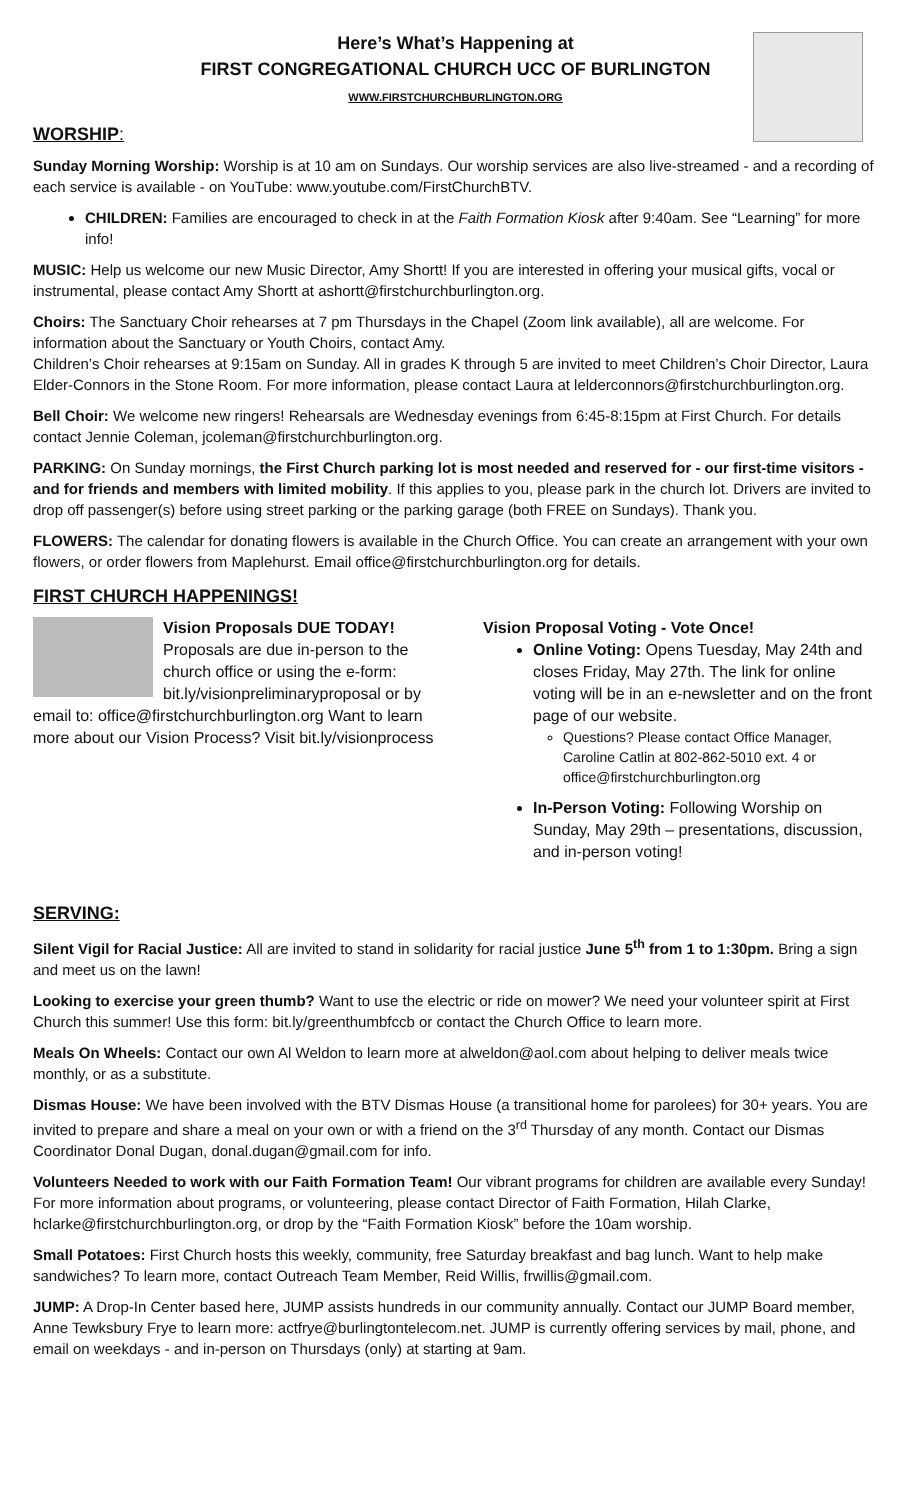Here’s What’s Happening at
FIRST CONGREGATIONAL CHURCH UCC OF BURLINGTON
WWW.FIRSTCHURCHBURLINGTON.ORG
WORSHIP:
Sunday Morning Worship: Worship is at 10 am on Sundays. Our worship services are also live-streamed - and a recording of each service is available - on YouTube: www.youtube.com/FirstChurchBTV.
CHILDREN: Families are encouraged to check in at the Faith Formation Kiosk after 9:40am. See “Learning” for more info!
MUSIC: Help us welcome our new Music Director, Amy Shortt! If you are interested in offering your musical gifts, vocal or instrumental, please contact Amy Shortt at ashortt@firstchurchburlington.org.
Choirs: The Sanctuary Choir rehearses at 7 pm Thursdays in the Chapel (Zoom link available), all are welcome. For information about the Sanctuary or Youth Choirs, contact Amy.
Children’s Choir rehearses at 9:15am on Sunday. All in grades K through 5 are invited to meet Children’s Choir Director, Laura Elder-Connors in the Stone Room. For more information, please contact Laura at lelderconnors@firstchurchburlington.org.
Bell Choir: We welcome new ringers! Rehearsals are Wednesday evenings from 6:45-8:15pm at First Church. For details contact Jennie Coleman, jcoleman@firstchurchburlington.org.
PARKING: On Sunday mornings, the First Church parking lot is most needed and reserved for - our first-time visitors - and for friends and members with limited mobility. If this applies to you, please park in the church lot. Drivers are invited to drop off passenger(s) before using street parking or the parking garage (both FREE on Sundays). Thank you.
FLOWERS: The calendar for donating flowers is available in the Church Office. You can create an arrangement with your own flowers, or order flowers from Maplehurst. Email office@firstchurchburlington.org for details.
FIRST CHURCH HAPPENINGS!
Vision Proposals DUE TODAY! Proposals are due in-person to the church office or using the e-form: bit.ly/visionpreliminaryproposal or by email to: office@firstchurchburlington.org Want to learn more about our Vision Process? Visit bit.ly/visionprocess
Vision Proposal Voting - Vote Once!
Online Voting: Opens Tuesday, May 24th and closes Friday, May 27th. The link for online voting will be in an e-newsletter and on the front page of our website.
Questions? Please contact Office Manager, Caroline Catlin at 802-862-5010 ext. 4 or office@firstchurchburlington.org
In-Person Voting: Following Worship on Sunday, May 29th – presentations, discussion, and in-person voting!
SERVING:
Silent Vigil for Racial Justice: All are invited to stand in solidarity for racial justice June 5<sup>th</sup> from 1 to 1:30pm. Bring a sign and meet us on the lawn!
Looking to exercise your green thumb? Want to use the electric or ride on mower? We need your volunteer spirit at First Church this summer! Use this form: bit.ly/greenthumbfccb or contact the Church Office to learn more.
Meals On Wheels: Contact our own Al Weldon to learn more at alweldon@aol.com about helping to deliver meals twice monthly, or as a substitute.
Dismas House: We have been involved with the BTV Dismas House (a transitional home for parolees) for 30+ years. You are invited to prepare and share a meal on your own or with a friend on the 3<sup>rd</sup> Thursday of any month. Contact our Dismas Coordinator Donal Dugan, donal.dugan@gmail.com for info.
Volunteers Needed to work with our Faith Formation Team! Our vibrant programs for children are available every Sunday! For more information about programs, or volunteering, please contact Director of Faith Formation, Hilah Clarke, hclarke@firstchurchburlington.org, or drop by the “Faith Formation Kiosk” before the 10am worship.
Small Potatoes: First Church hosts this weekly, community, free Saturday breakfast and bag lunch. Want to help make sandwiches? To learn more, contact Outreach Team Member, Reid Willis, frwillis@gmail.com.
JUMP: A Drop-In Center based here, JUMP assists hundreds in our community annually. Contact our JUMP Board member, Anne Tewksbury Frye to learn more: actfrye@burlingtontelecom.net. JUMP is currently offering services by mail, phone, and email on weekdays - and in-person on Thursdays (only) at starting at 9am.